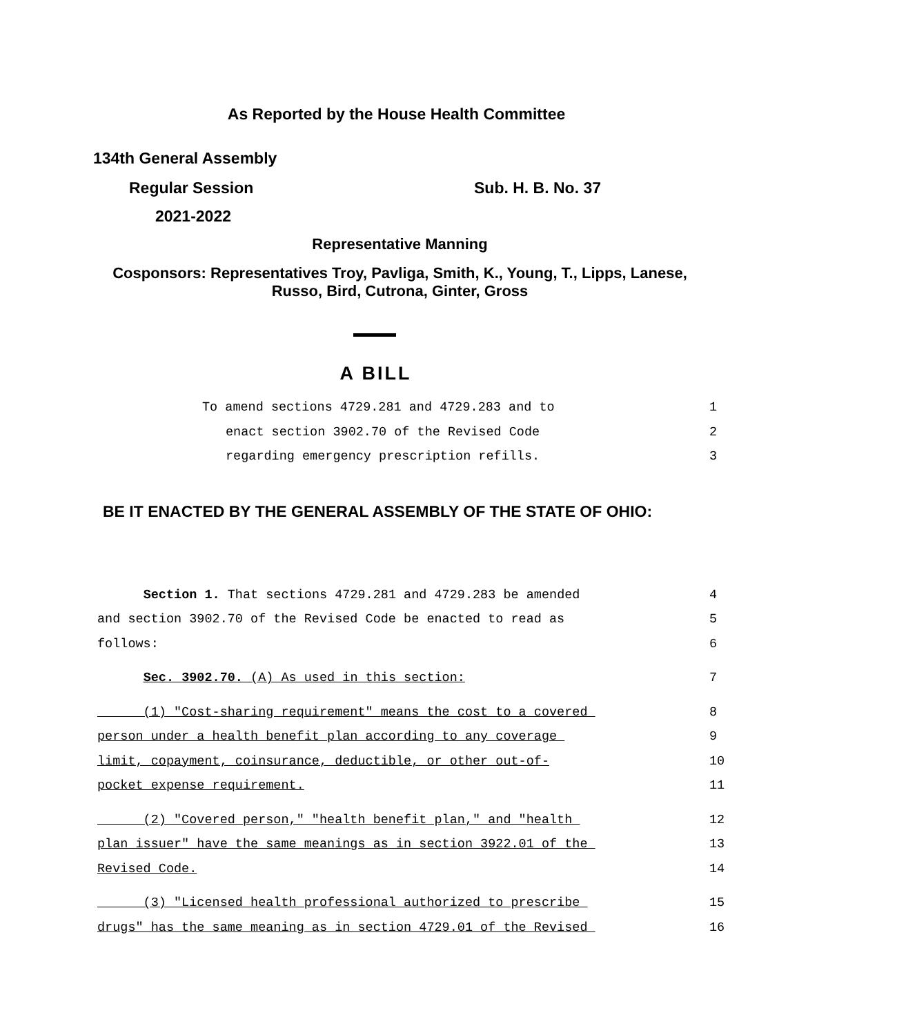As Reported by the House Health Committee
134th General Assembly
Regular Session Sub. H. B. No. 37
2021-2022
Representative Manning
Cosponsors: Representatives Troy, Pavliga, Smith, K., Young, T., Lipps, Lanese,
Russo, Bird, Cutrona, Ginter, Gross
A BILL
To amend sections 4729.281 and 4729.283 and to
1
enact section 3902.70 of the Revised Code
2
regarding emergency prescription refills.
3
BE IT ENACTED BY THE GENERAL ASSEMBLY OF THE STATE OF OHIO:
Section 1. That sections 4729.281 and 4729.283 be amended
4
and section 3902.70 of the Revised Code be enacted to read as
5
follows:
6
Sec. 3902.70. (A) As used in this section:
7
(1) "Cost-sharing requirement" means the cost to a covered
8
person under a health benefit plan according to any coverage
9
limit, copayment, coinsurance, deductible, or other out-of-
10
pocket expense requirement.
11
(2) "Covered person," "health benefit plan," and "health
12
plan issuer" have the same meanings as in section 3922.01 of the
13
Revised Code.
14
(3) "Licensed health professional authorized to prescribe
15
drugs" has the same meaning as in section 4729.01 of the Revised
16